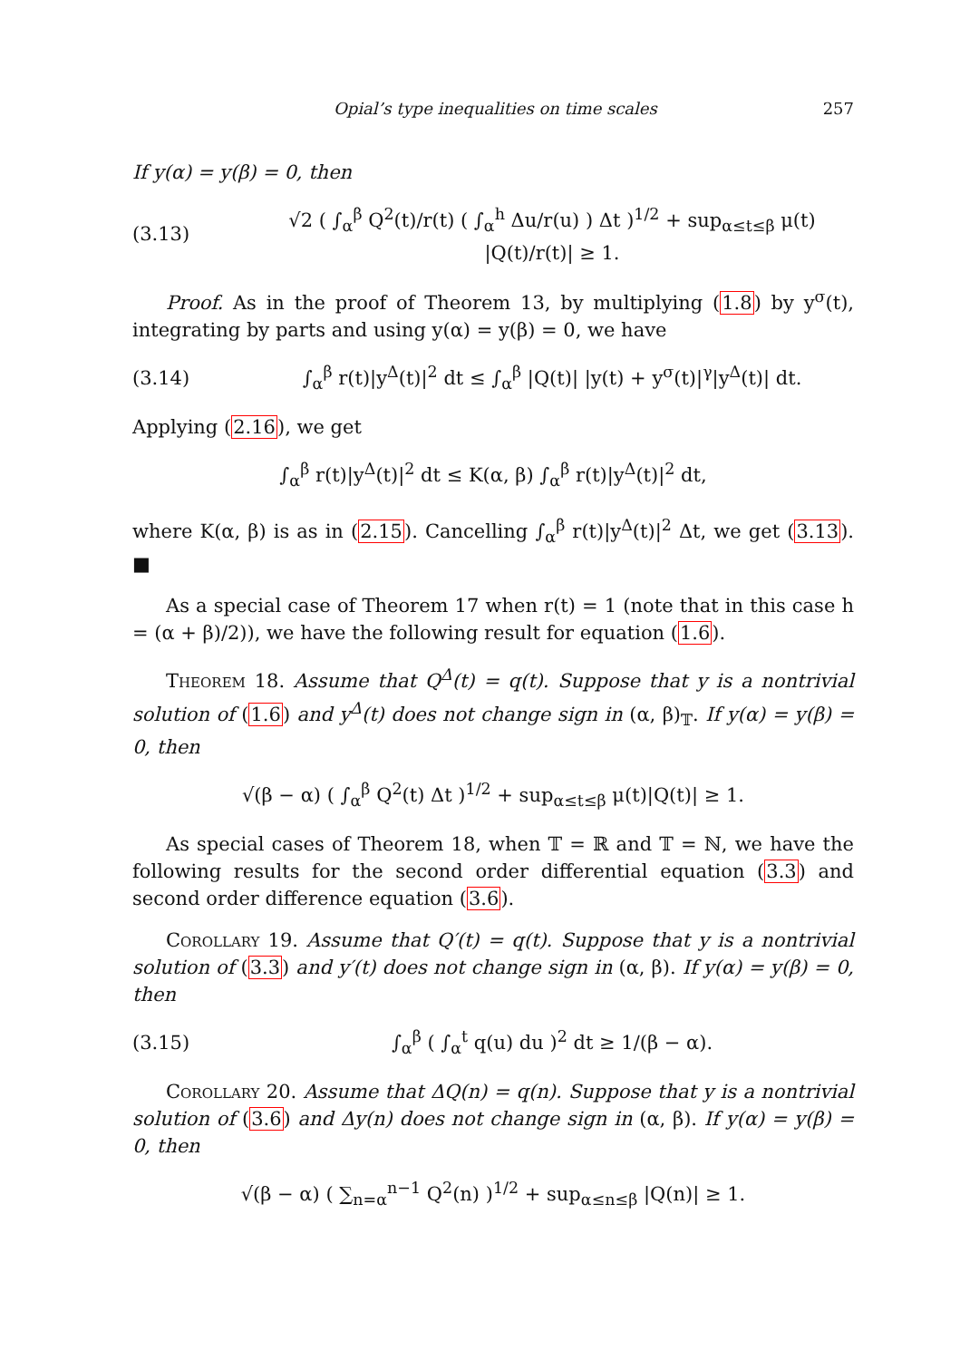Opial’s type inequalities on time scales 257
If y(α) = y(β) = 0, then
(3.13) √2 ( ∫<sub>α</sub><sup>β</sup> Q<sup>2</sup>(t)/r(t) ( ∫<sub>α</sub><sup>h</sup> Δu/r(u) ) Δt )<sup>1/2</sup> + sup<sub>α≤t≤β</sub> μ(t) |Q(t)/r(t)| ≥ 1.
Proof. As in the proof of Theorem 13, by multiplying (1.8) by y<sup>σ</sup>(t), integrating by parts and using y(α) = y(β) = 0, we have
(3.14) ∫<sub>α</sub><sup>β</sup> r(t)|y<sup>Δ</sup>(t)|<sup>2</sup> dt ≤ ∫<sub>α</sub><sup>β</sup> |Q(t)| |y(t) + y<sup>σ</sup>(t)|<sup>γ</sup>|y<sup>Δ</sup>(t)| dt.
Applying (2.16), we get
∫<sub>α</sub><sup>β</sup> r(t)|y<sup>Δ</sup>(t)|<sup>2</sup> dt ≤ K(α, β) ∫<sub>α</sub><sup>β</sup> r(t)|y<sup>Δ</sup>(t)|<sup>2</sup> dt,
where K(α, β) is as in (2.15). Cancelling ∫<sub>α</sub><sup>β</sup> r(t)|y<sup>Δ</sup>(t)|<sup>2</sup> Δt, we get (3.13). ■
As a special case of Theorem 17 when r(t) = 1 (note that in this case h = (α + β)/2)), we have the following result for equation (1.6).
Theorem 18. Assume that Q<sup>Δ</sup>(t) = q(t). Suppose that y is a nontrivial solution of (1.6) and y<sup>Δ</sup>(t) does not change sign in (α, β)<sub>𝕋</sub>. If y(α) = y(β) = 0, then
√(β − α) ( ∫<sub>α</sub><sup>β</sup> Q<sup>2</sup>(t) Δt )<sup>1/2</sup> + sup<sub>α≤t≤β</sub> μ(t)|Q(t)| ≥ 1.
As special cases of Theorem 18, when 𝕋 = ℝ and 𝕋 = ℕ, we have the following results for the second order differential equation (3.3) and second order difference equation (3.6).
Corollary 19. Assume that Q′(t) = q(t). Suppose that y is a nontrivial solution of (3.3) and y′(t) does not change sign in (α, β). If y(α) = y(β) = 0, then
(3.15) ∫<sub>α</sub><sup>β</sup> ( ∫<sub>α</sub><sup>t</sup> q(u) du )<sup>2</sup> dt ≥ 1/(β − α).
Corollary 20. Assume that ΔQ(n) = q(n). Suppose that y is a nontrivial solution of (3.6) and Δy(n) does not change sign in (α, β). If y(α) = y(β) = 0, then
√(β − α) ( ∑<sub>n=α</sub><sup>n−1</sup> Q<sup>2</sup>(n) )<sup>1/2</sup> + sup<sub>α≤n≤β</sub> |Q(n)| ≥ 1.